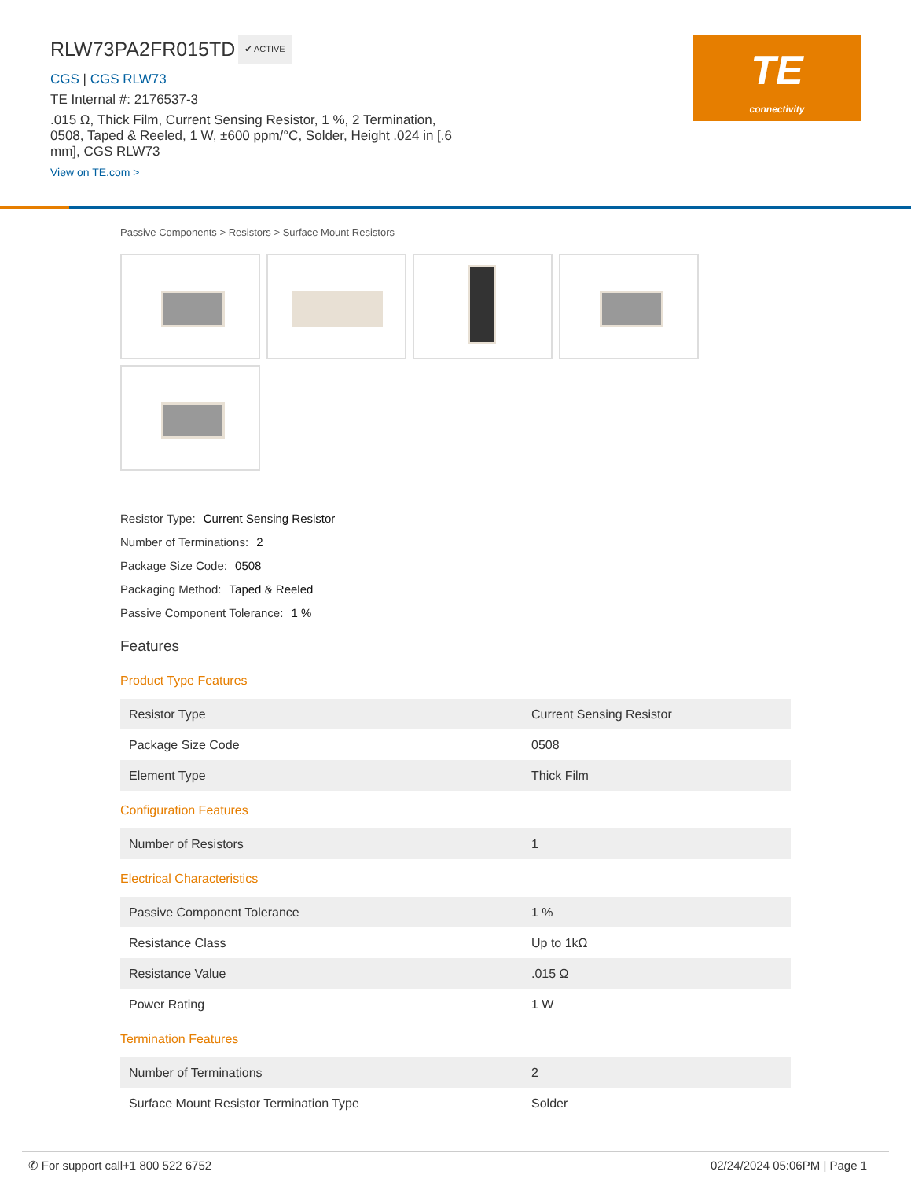RLW73PA2FR015TD
✔ ACTIVE
CGS | CGS RLW73
TE Internal #: 2176537-3
.015 Ω, Thick Film, Current Sensing Resistor, 1 %, 2 Termination, 0508, Taped & Reeled, 1 W, ±600 ppm/°C, Solder, Height .024 in [.6 mm], CGS RLW73
View on TE.com >
TE
connectivity
Passive Components > Resistors > Surface Mount Resistors
Resistor Type: Current Sensing Resistor
Number of Terminations: 2
Package Size Code: 0508
Packaging Method: Taped & Reeled
Passive Component Tolerance: 1 %
Features
Product Type Features
| Resistor Type | Current Sensing Resistor |
| Package Size Code | 0508 |
| Element Type | Thick Film |
Configuration Features
| Number of Resistors | 1 |
Electrical Characteristics
| Passive Component Tolerance | 1 % |
| Resistance Class | Up to 1kΩ |
| Resistance Value | .015 Ω |
| Power Rating | 1 W |
Termination Features
| Number of Terminations | 2 |
| Surface Mount Resistor Termination Type | Solder |
✆ For support call+1 800 522 6752 02/24/2024 05:06PM | Page 1